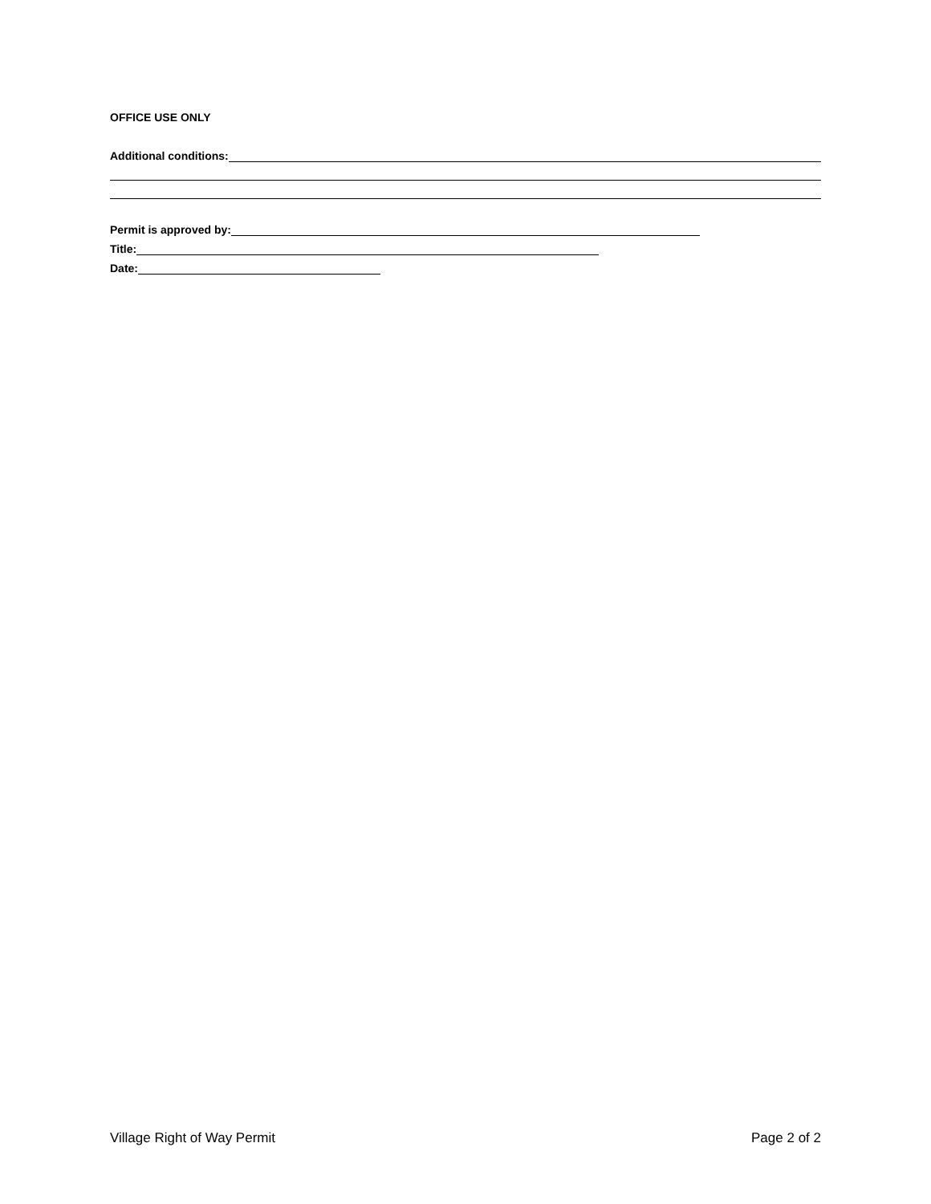OFFICE USE ONLY
Additional conditions:
Permit is approved by:
Title:
Date:
Village Right of Way Permit Page 2 of 2